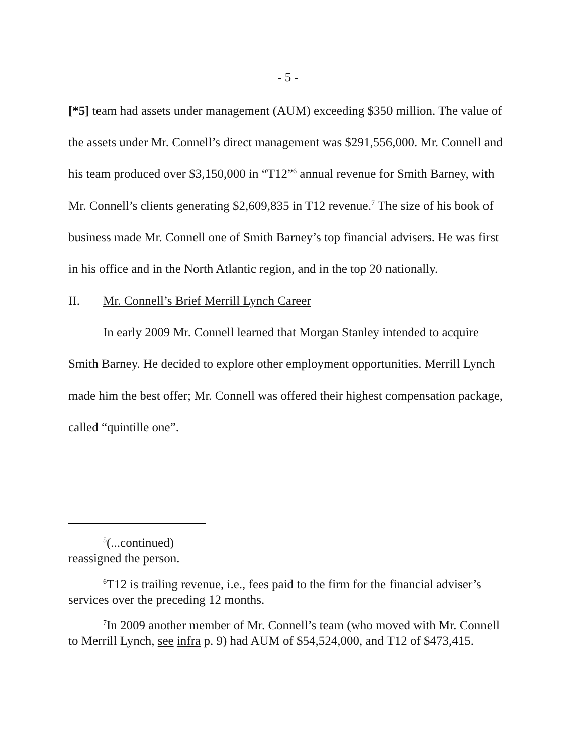- 5 -
[*5] team had assets under management (AUM) exceeding $350 million. The value of the assets under Mr. Connell’s direct management was $291,556,000. Mr. Connell and his team produced over $3,150,000 in “T12”<sup>6</sup> annual revenue for Smith Barney, with Mr. Connell’s clients generating $2,609,835 in T12 revenue.<sup>7</sup> The size of his book of business made Mr. Connell one of Smith Barney’s top financial advisers. He was first in his office and in the North Atlantic region, and in the top 20 nationally.
II. Mr. Connell’s Brief Merrill Lynch Career
In early 2009 Mr. Connell learned that Morgan Stanley intended to acquire Smith Barney. He decided to explore other employment opportunities. Merrill Lynch made him the best offer; Mr. Connell was offered their highest compensation package, called “quintille one”.
<sup>5</sup> (...continued)
reassigned the person.
<sup>6</sup> T12 is trailing revenue, i.e., fees paid to the firm for the financial adviser’s services over the preceding 12 months.
<sup>7</sup> In 2009 another member of Mr. Connell’s team (who moved with Mr. Connell to Merrill Lynch, see infra p. 9) had AUM of $54,524,000, and T12 of $473,415.